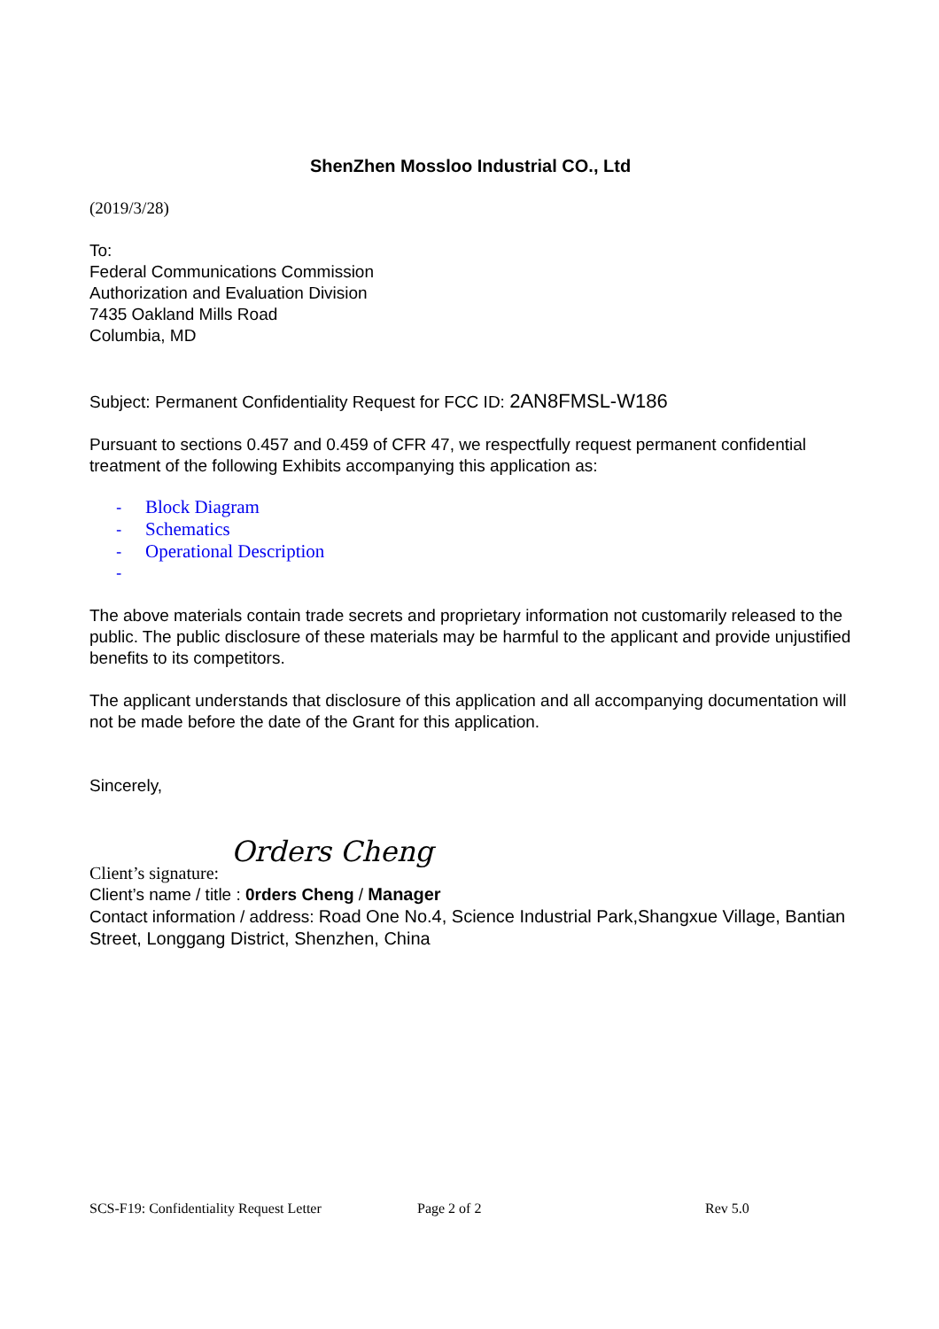ShenZhen Mossloo Industrial CO., Ltd
(2019/3/28)
To:
Federal Communications Commission
Authorization and Evaluation Division
7435 Oakland Mills Road
Columbia, MD
Subject: Permanent Confidentiality Request for FCC ID: 2AN8FMSL-W186
Pursuant to sections 0.457 and 0.459 of CFR 47, we respectfully request permanent confidential treatment of the following Exhibits accompanying this application as:
- Block Diagram
- Schematics
- Operational Description
-
The above materials contain trade secrets and proprietary information not customarily released to the public. The public disclosure of these materials may be harmful to the applicant and provide unjustified benefits to its competitors.
The applicant understands that disclosure of this application and all accompanying documentation will not be made before the date of the Grant for this application.
Sincerely,
Orders Cheng
Client’s signature:
Client’s name / title : 0rders Cheng / Manager
Contact information / address: Road One No.4, Science Industrial Park,Shangxue Village, Bantian Street, Longgang District, Shenzhen, China
SCS-F19: Confidentiality Request Letter Page 2 of 2 Rev 5.0